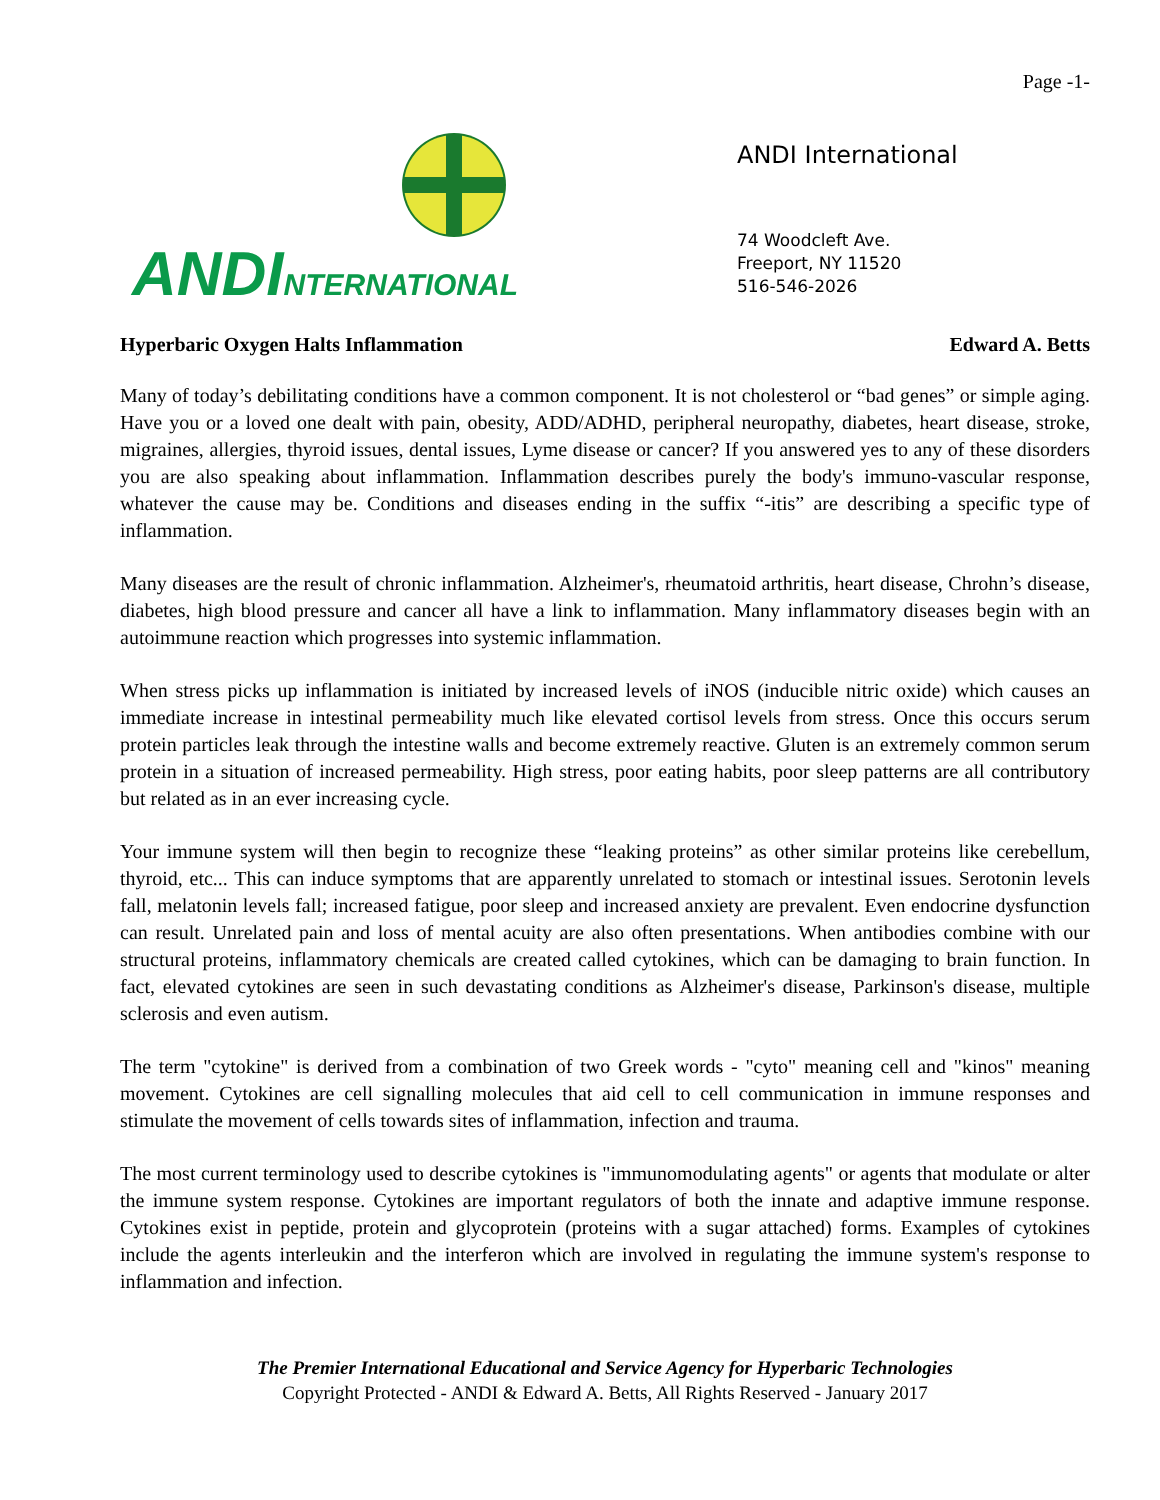Page -1-
ANDI NTERNATIONAL
ANDI International
74 Woodcleft Ave.
Freeport, NY 11520
516-546-2026
Hyperbaric Oxygen Halts Inflammation Edward A. Betts
Many of today’s debilitating conditions have a common component. It is not cholesterol or “bad genes” or simple aging. Have you or a loved one dealt with pain, obesity, ADD/ADHD, peripheral neuropathy, diabetes, heart disease, stroke, migraines, allergies, thyroid issues, dental issues, Lyme disease or cancer? If you answered yes to any of these disorders you are also speaking about inflammation. Inflammation describes purely the body's immuno-vascular response, whatever the cause may be. Conditions and diseases ending in the suffix “-itis” are describing a specific type of inflammation.
Many diseases are the result of chronic inflammation. Alzheimer's, rheumatoid arthritis, heart disease, Chrohn’s disease, diabetes, high blood pressure and cancer all have a link to inflammation. Many inflammatory diseases begin with an autoimmune reaction which progresses into systemic inflammation.
When stress picks up inflammation is initiated by increased levels of iNOS (inducible nitric oxide) which causes an immediate increase in intestinal permeability much like elevated cortisol levels from stress. Once this occurs serum protein particles leak through the intestine walls and become extremely reactive. Gluten is an extremely common serum protein in a situation of increased permeability. High stress, poor eating habits, poor sleep patterns are all contributory but related as in an ever increasing cycle.
Your immune system will then begin to recognize these “leaking proteins” as other similar proteins like cerebellum, thyroid, etc... This can induce symptoms that are apparently unrelated to stomach or intestinal issues. Serotonin levels fall, melatonin levels fall; increased fatigue, poor sleep and increased anxiety are prevalent. Even endocrine dysfunction can result. Unrelated pain and loss of mental acuity are also often presentations. When antibodies combine with our structural proteins, inflammatory chemicals are created called cytokines, which can be damaging to brain function. In fact, elevated cytokines are seen in such devastating conditions as Alzheimer's disease, Parkinson's disease, multiple sclerosis and even autism.
The term "cytokine" is derived from a combination of two Greek words - "cyto" meaning cell and "kinos" meaning movement. Cytokines are cell signalling molecules that aid cell to cell communication in immune responses and stimulate the movement of cells towards sites of inflammation, infection and trauma.
The most current terminology used to describe cytokines is "immunomodulating agents" or agents that modulate or alter the immune system response. Cytokines are important regulators of both the innate and adaptive immune response. Cytokines exist in peptide, protein and glycoprotein (proteins with a sugar attached) forms. Examples of cytokines include the agents interleukin and the interferon which are involved in regulating the immune system's response to inflammation and infection.
The Premier International Educational and Service Agency for Hyperbaric Technologies
Copyright Protected - ANDI & Edward A. Betts, All Rights Reserved - January 2017